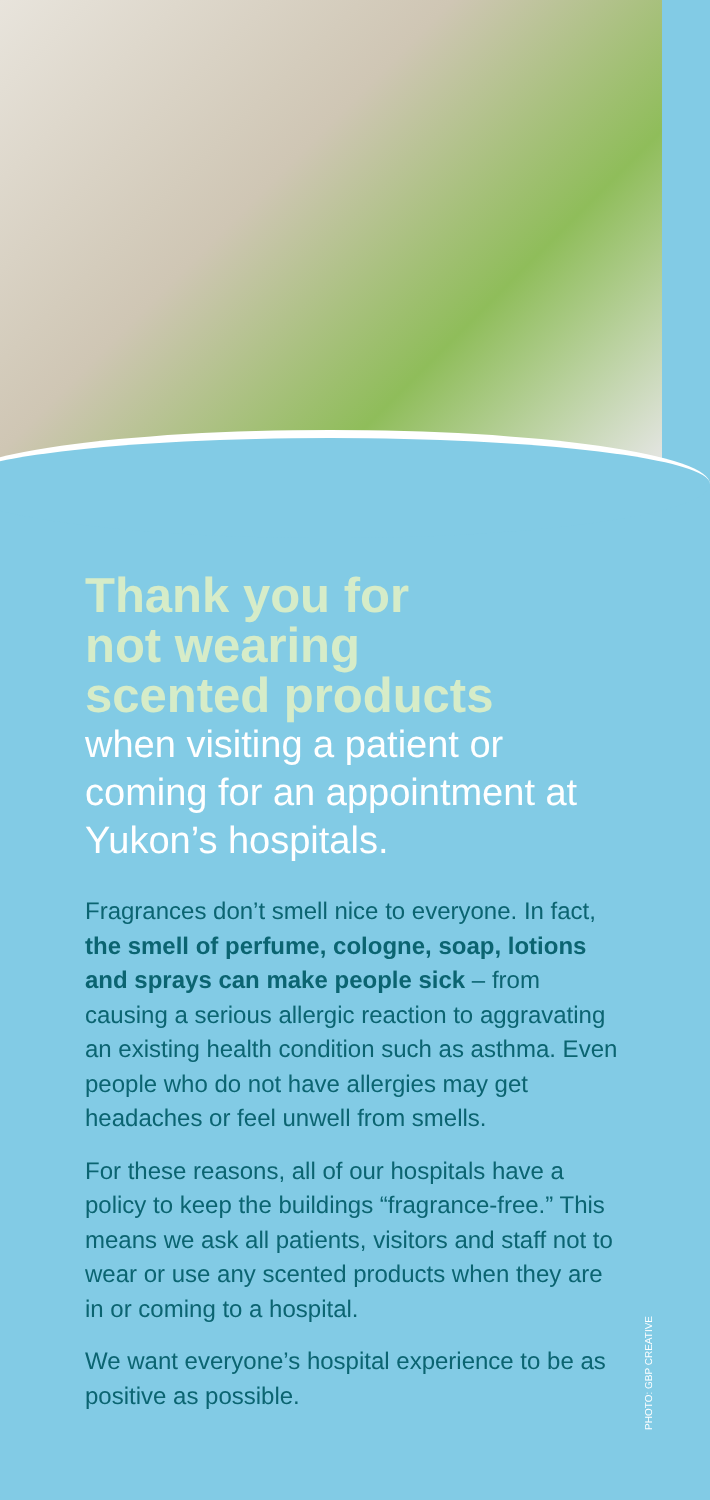Thank you for
not wearing
scented products
when visiting a patient or coming for an appointment at Yukon’s hospitals.
Fragrances don’t smell nice to everyone. In fact, the smell of perfume, cologne, soap, lotions and sprays can make people sick – from causing a serious allergic reaction to aggravating an existing health condition such as asthma. Even people who do not have allergies may get headaches or feel unwell from smells.
For these reasons, all of our hospitals have a policy to keep the buildings “fragrance-free.” This means we ask all patients, visitors and staff not to wear or use any scented products when they are in or coming to a hospital.
We want everyone’s hospital experience to be as positive as possible.
PHOTO: GBP CREATIVE